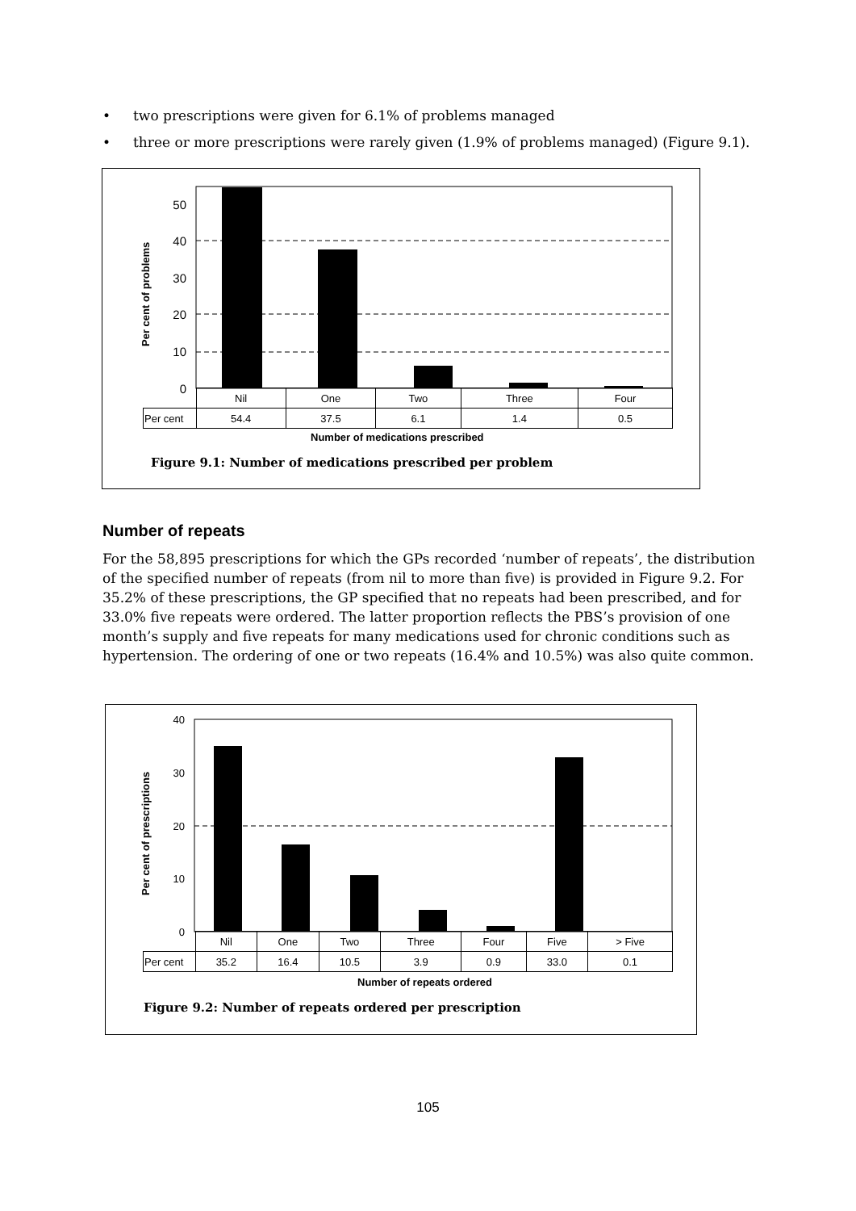• two prescriptions were given for 6.1% of problems managed
• three or more prescriptions were rarely given (1.9% of problems managed) (Figure 9.1).
50
40
30
20
10
0
Per cent of problems
| | Nil | One | Two | Three | Four |
| Per cent | 54.4 | 37.5 | 6.1 | 1.4 | 0.5 |
Number of medications prescribed
Figure 9.1: Number of medications prescribed per problem
Number of repeats
For the 58,895 prescriptions for which the GPs recorded ‘number of repeats’, the distribution of the specified number of repeats (from nil to more than five) is provided in Figure 9.2. For 35.2% of these prescriptions, the GP specified that no repeats had been prescribed, and for 33.0% five repeats were ordered. The latter proportion reflects the PBS’s provision of one month’s supply and five repeats for many medications used for chronic conditions such as hypertension. The ordering of one or two repeats (16.4% and 10.5%) was also quite common.
40
30
20
10
0
Per cent of prescriptions
| | Nil | One | Two | Three | Four | Five | > Five |
| Per cent | 35.2 | 16.4 | 10.5 | 3.9 | 0.9 | 33.0 | 0.1 |
Number of repeats ordered
Figure 9.2: Number of repeats ordered per prescription
105